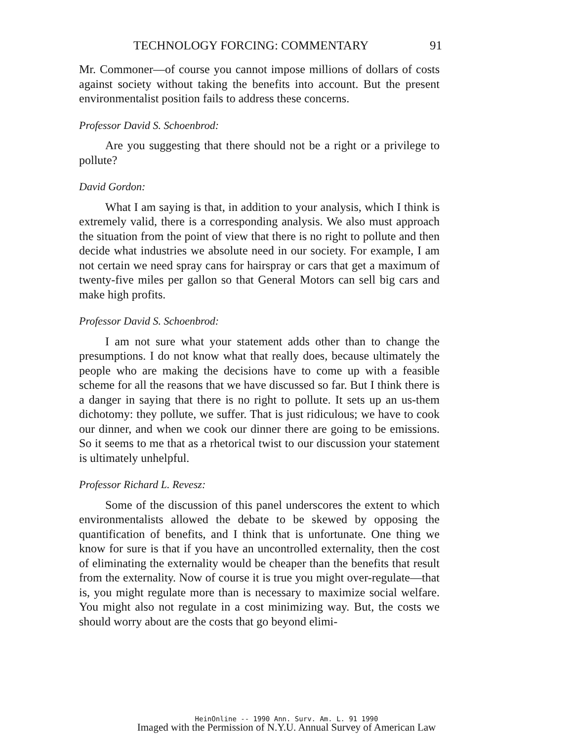TECHNOLOGY FORCING: COMMENTARY 91
Mr. Commoner—of course you cannot impose millions of dollars of costs against society without taking the benefits into account. But the present environmentalist position fails to address these concerns.
Professor David S. Schoenbrod:
Are you suggesting that there should not be a right or a privilege to pollute?
David Gordon:
What I am saying is that, in addition to your analysis, which I think is extremely valid, there is a corresponding analysis. We also must approach the situation from the point of view that there is no right to pollute and then decide what industries we absolute need in our society. For example, I am not certain we need spray cans for hairspray or cars that get a maximum of twenty-five miles per gallon so that General Motors can sell big cars and make high profits.
Professor David S. Schoenbrod:
I am not sure what your statement adds other than to change the presumptions. I do not know what that really does, because ultimately the people who are making the decisions have to come up with a feasible scheme for all the reasons that we have discussed so far. But I think there is a danger in saying that there is no right to pollute. It sets up an us-them dichotomy: they pollute, we suffer. That is just ridiculous; we have to cook our dinner, and when we cook our dinner there are going to be emissions. So it seems to me that as a rhetorical twist to our discussion your statement is ultimately unhelpful.
Professor Richard L. Revesz:
Some of the discussion of this panel underscores the extent to which environmentalists allowed the debate to be skewed by opposing the quantification of benefits, and I think that is unfortunate. One thing we know for sure is that if you have an uncontrolled externality, then the cost of eliminating the externality would be cheaper than the benefits that result from the externality. Now of course it is true you might over-regulate—that is, you might regulate more than is necessary to maximize social welfare. You might also not regulate in a cost minimizing way. But, the costs we should worry about are the costs that go beyond elimi-
HeinOnline -- 1990 Ann. Surv. Am. L. 91 1990
Imaged with the Permission of N.Y.U. Annual Survey of American Law